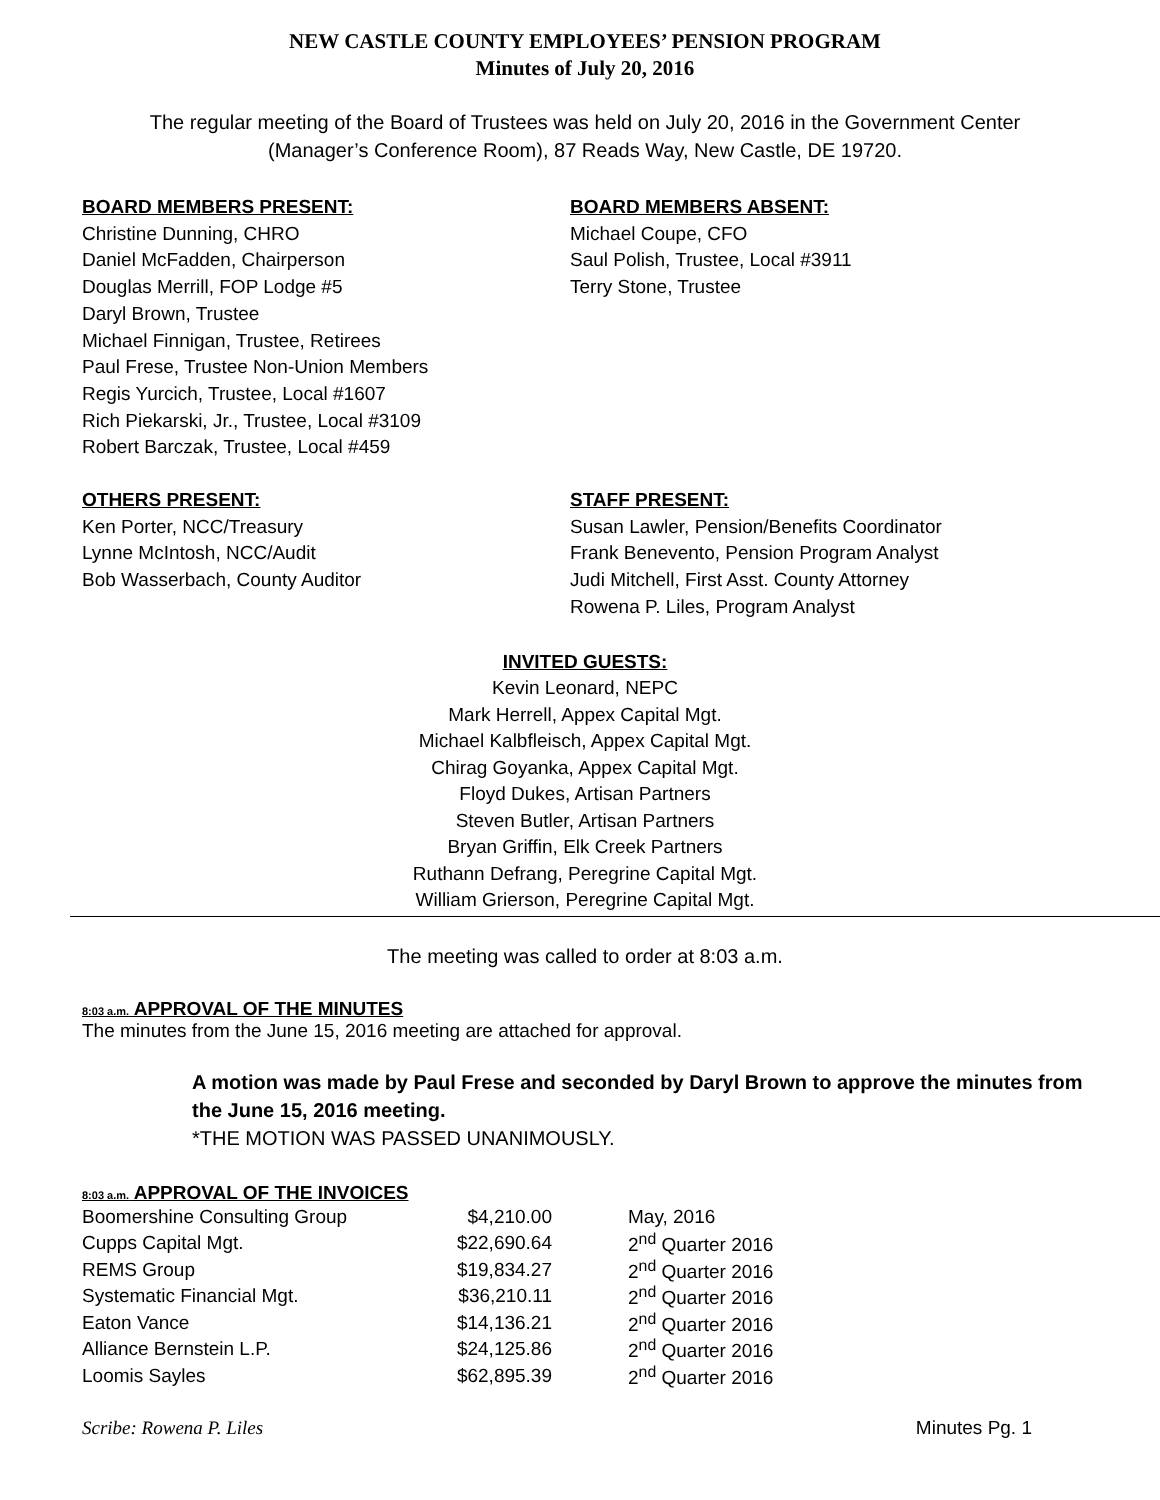NEW CASTLE COUNTY EMPLOYEES’ PENSION PROGRAM
Minutes of July 20, 2016
The regular meeting of the Board of Trustees was held on July 20, 2016 in the Government Center
(Manager’s Conference Room), 87 Reads Way, New Castle, DE 19720.
BOARD MEMBERS PRESENT:
Christine Dunning, CHRO
Daniel McFadden, Chairperson
Douglas Merrill, FOP Lodge #5
Daryl Brown, Trustee
Michael Finnigan, Trustee, Retirees
Paul Frese, Trustee Non-Union Members
Regis Yurcich, Trustee, Local #1607
Rich Piekarski, Jr., Trustee, Local #3109
Robert Barczak, Trustee, Local #459
BOARD MEMBERS ABSENT:
Michael Coupe, CFO
Saul Polish, Trustee, Local #3911
Terry Stone, Trustee
OTHERS PRESENT:
Ken Porter, NCC/Treasury
Lynne McIntosh, NCC/Audit
Bob Wasserbach, County Auditor
STAFF PRESENT:
Susan Lawler, Pension/Benefits Coordinator
Frank Benevento, Pension Program Analyst
Judi Mitchell, First Asst. County Attorney
Rowena P. Liles, Program Analyst
INVITED GUESTS:
Kevin Leonard, NEPC
Mark Herrell, Appex Capital Mgt.
Michael Kalbfleisch, Appex Capital Mgt.
Chirag Goyanka, Appex Capital Mgt.
Floyd Dukes, Artisan Partners
Steven Butler, Artisan Partners
Bryan Griffin, Elk Creek Partners
Ruthann Defrang, Peregrine Capital Mgt.
William Grierson, Peregrine Capital Mgt.
The meeting was called to order at 8:03 a.m.
8:03 a.m. APPROVAL OF THE MINUTES
The minutes from the June 15, 2016 meeting are attached for approval.
A motion was made by Paul Frese and seconded by Daryl Brown to approve the minutes from the June 15, 2016 meeting.
*THE MOTION WAS PASSED UNANIMOUSLY.
8:03 a.m. APPROVAL OF THE INVOICES
| Boomershine Consulting Group | $4,210.00 | May, 2016 |
| Cupps Capital Mgt. | $22,690.64 | 2<sup>nd</sup> Quarter 2016 |
| REMS Group | $19,834.27 | 2<sup>nd</sup> Quarter 2016 |
| Systematic Financial Mgt. | $36,210.11 | 2<sup>nd</sup> Quarter 2016 |
| Eaton Vance | $14,136.21 | 2<sup>nd</sup> Quarter 2016 |
| Alliance Bernstein L.P. | $24,125.86 | 2<sup>nd</sup> Quarter 2016 |
| Loomis Sayles | $62,895.39 | 2<sup>nd</sup> Quarter 2016 |
Scribe: Rowena P. Liles Minutes Pg. 1